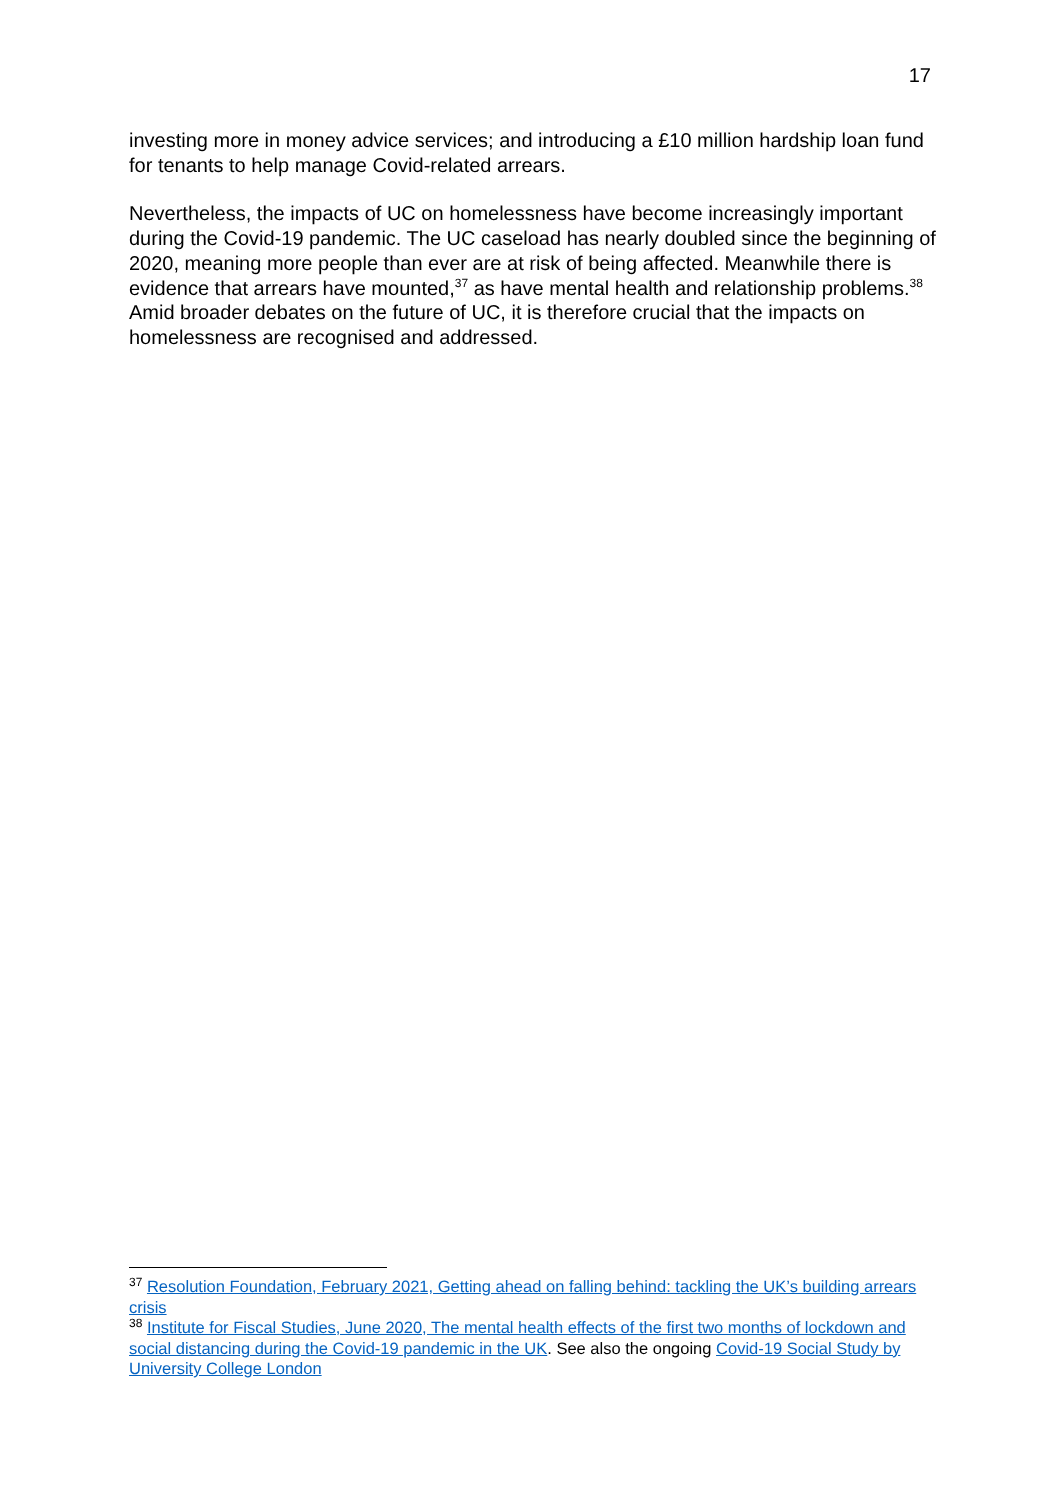17
investing more in money advice services; and introducing a £10 million hardship loan fund for tenants to help manage Covid-related arrears.
Nevertheless, the impacts of UC on homelessness have become increasingly important during the Covid-19 pandemic. The UC caseload has nearly doubled since the beginning of 2020, meaning more people than ever are at risk of being affected. Meanwhile there is evidence that arrears have mounted,<sup>37</sup> as have mental health and relationship problems.<sup>38</sup> Amid broader debates on the future of UC, it is therefore crucial that the impacts on homelessness are recognised and addressed.
<sup>37</sup> Resolution Foundation, February 2021, Getting ahead on falling behind: tackling the UK’s building arrears crisis
<sup>38</sup> Institute for Fiscal Studies, June 2020, The mental health effects of the first two months of lockdown and social distancing during the Covid-19 pandemic in the UK. See also the ongoing Covid-19 Social Study by University College London